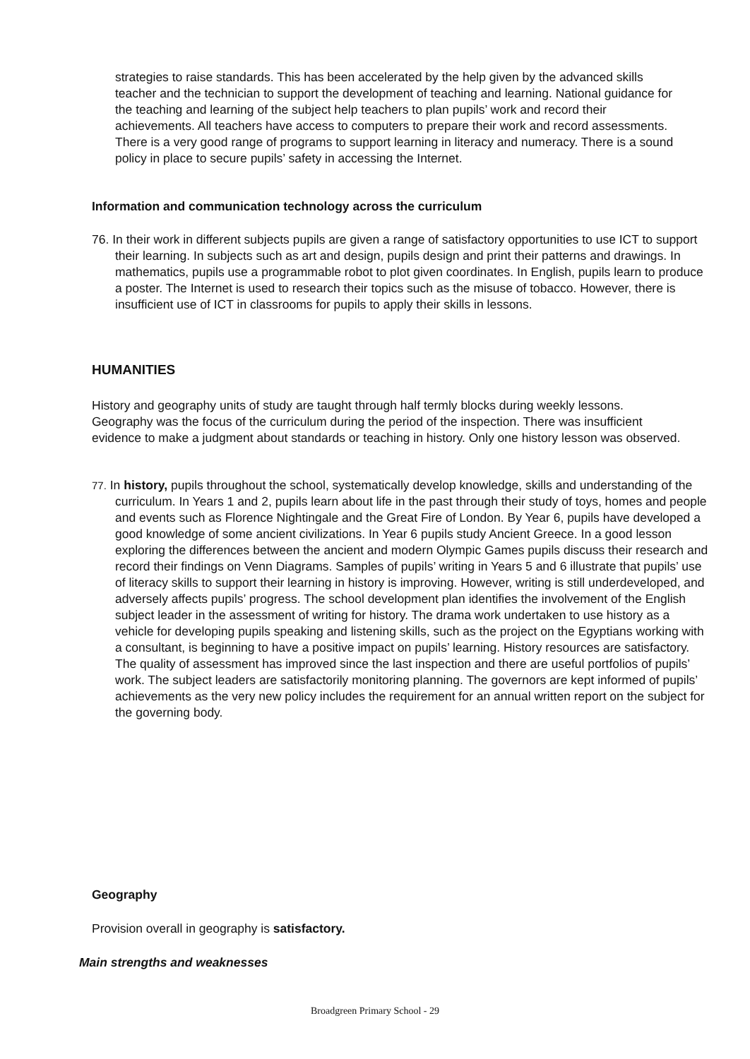strategies to raise standards. This has been accelerated by the help given by the advanced skills teacher and the technician to support the development of teaching and learning. National guidance for the teaching and learning of the subject help teachers to plan pupils’ work and record their achievements. All teachers have access to computers to prepare their work and record assessments. There is a very good range of programs to support learning in literacy and numeracy. There is a sound policy in place to secure pupils’ safety in accessing the Internet.
Information and communication technology across the curriculum
76. In their work in different subjects pupils are given a range of satisfactory opportunities to use ICT to support their learning. In subjects such as art and design, pupils design and print their patterns and drawings. In mathematics, pupils use a programmable robot to plot given coordinates. In English, pupils learn to produce a poster. The Internet is used to research their topics such as the misuse of tobacco. However, there is insufficient use of ICT in classrooms for pupils to apply their skills in lessons.
HUMANITIES
History and geography units of study are taught through half termly blocks during weekly lessons. Geography was the focus of the curriculum during the period of the inspection. There was insufficient evidence to make a judgment about standards or teaching in history. Only one history lesson was observed.
77. In history, pupils throughout the school, systematically develop knowledge, skills and understanding of the curriculum. In Years 1 and 2, pupils learn about life in the past through their study of toys, homes and people and events such as Florence Nightingale and the Great Fire of London. By Year 6, pupils have developed a good knowledge of some ancient civilizations. In Year 6 pupils study Ancient Greece. In a good lesson exploring the differences between the ancient and modern Olympic Games pupils discuss their research and record their findings on Venn Diagrams. Samples of pupils’ writing in Years 5 and 6 illustrate that pupils’ use of literacy skills to support their learning in history is improving. However, writing is still underdeveloped, and adversely affects pupils’ progress. The school development plan identifies the involvement of the English subject leader in the assessment of writing for history. The drama work undertaken to use history as a vehicle for developing pupils speaking and listening skills, such as the project on the Egyptians working with a consultant, is beginning to have a positive impact on pupils’ learning. History resources are satisfactory. The quality of assessment has improved since the last inspection and there are useful portfolios of pupils’ work. The subject leaders are satisfactorily monitoring planning. The governors are kept informed of pupils’ achievements as the very new policy includes the requirement for an annual written report on the subject for the governing body.
Geography
Provision overall in geography is satisfactory.
Main strengths and weaknesses
Broadgreen Primary School - 29